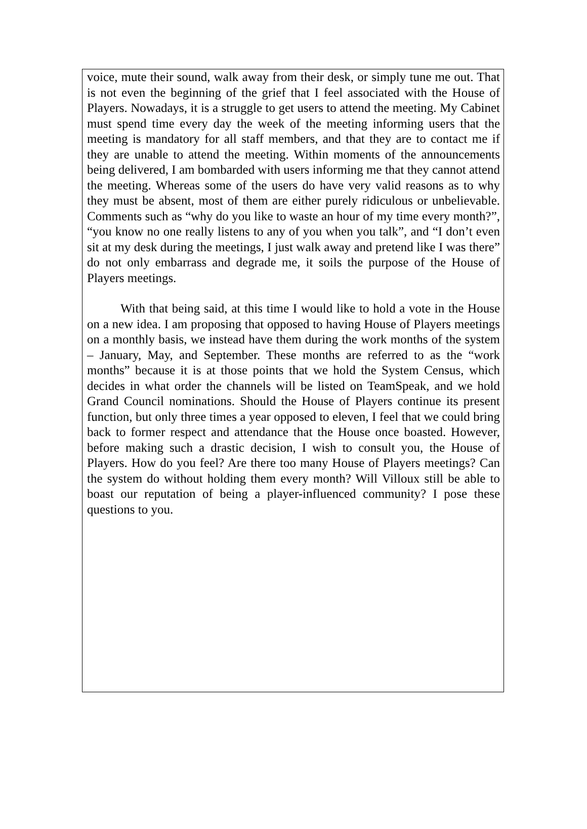voice, mute their sound, walk away from their desk, or simply tune me out. That is not even the beginning of the grief that I feel associated with the House of Players. Nowadays, it is a struggle to get users to attend the meeting. My Cabinet must spend time every day the week of the meeting informing users that the meeting is mandatory for all staff members, and that they are to contact me if they are unable to attend the meeting. Within moments of the announcements being delivered, I am bombarded with users informing me that they cannot attend the meeting. Whereas some of the users do have very valid reasons as to why they must be absent, most of them are either purely ridiculous or unbelievable. Comments such as “why do you like to waste an hour of my time every month?”, “you know no one really listens to any of you when you talk”, and “I don’t even sit at my desk during the meetings, I just walk away and pretend like I was there” do not only embarrass and degrade me, it soils the purpose of the House of Players meetings.
With that being said, at this time I would like to hold a vote in the House on a new idea. I am proposing that opposed to having House of Players meetings on a monthly basis, we instead have them during the work months of the system – January, May, and September. These months are referred to as the “work months” because it is at those points that we hold the System Census, which decides in what order the channels will be listed on TeamSpeak, and we hold Grand Council nominations. Should the House of Players continue its present function, but only three times a year opposed to eleven, I feel that we could bring back to former respect and attendance that the House once boasted. However, before making such a drastic decision, I wish to consult you, the House of Players. How do you feel? Are there too many House of Players meetings? Can the system do without holding them every month? Will Villoux still be able to boast our reputation of being a player-influenced community? I pose these questions to you.